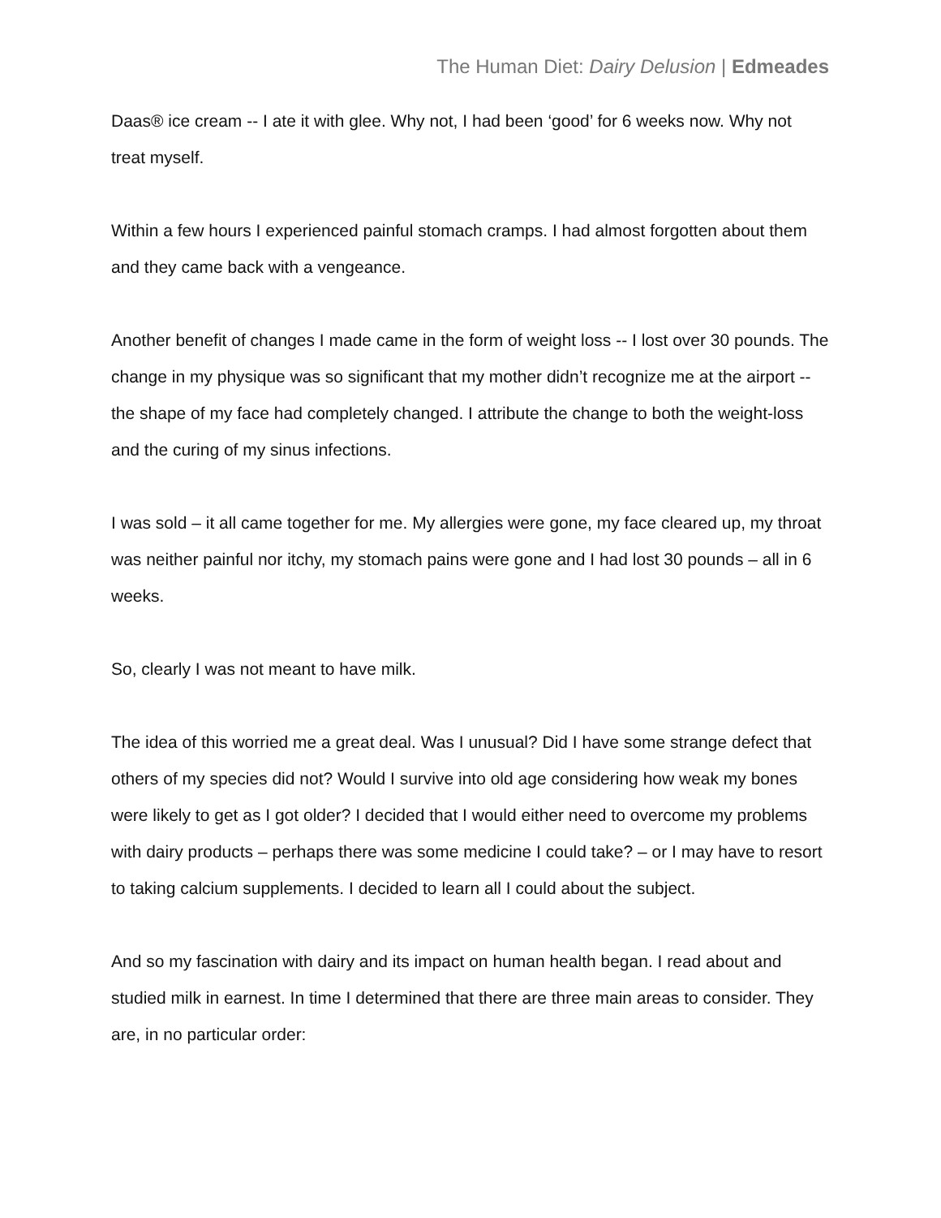The Human Diet: Dairy Delusion | Edmeades
Daas® ice cream -- I ate it with glee. Why not, I had been ‘good’ for 6 weeks now. Why not treat myself.
Within a few hours I experienced painful stomach cramps. I had almost forgotten about them and they came back with a vengeance.
Another benefit of changes I made came in the form of weight loss -- I lost over 30 pounds. The change in my physique was so significant that my mother didn’t recognize me at the airport -- the shape of my face had completely changed. I attribute the change to both the weight-loss and the curing of my sinus infections.
I was sold – it all came together for me. My allergies were gone, my face cleared up, my throat was neither painful nor itchy, my stomach pains were gone and I had lost 30 pounds – all in 6 weeks.
So, clearly I was not meant to have milk.
The idea of this worried me a great deal. Was I unusual? Did I have some strange defect that others of my species did not? Would I survive into old age considering how weak my bones were likely to get as I got older? I decided that I would either need to overcome my problems with dairy products – perhaps there was some medicine I could take? – or I may have to resort to taking calcium supplements. I decided to learn all I could about the subject.
And so my fascination with dairy and its impact on human health began. I read about and studied milk in earnest. In time I determined that there are three main areas to consider. They are, in no particular order: